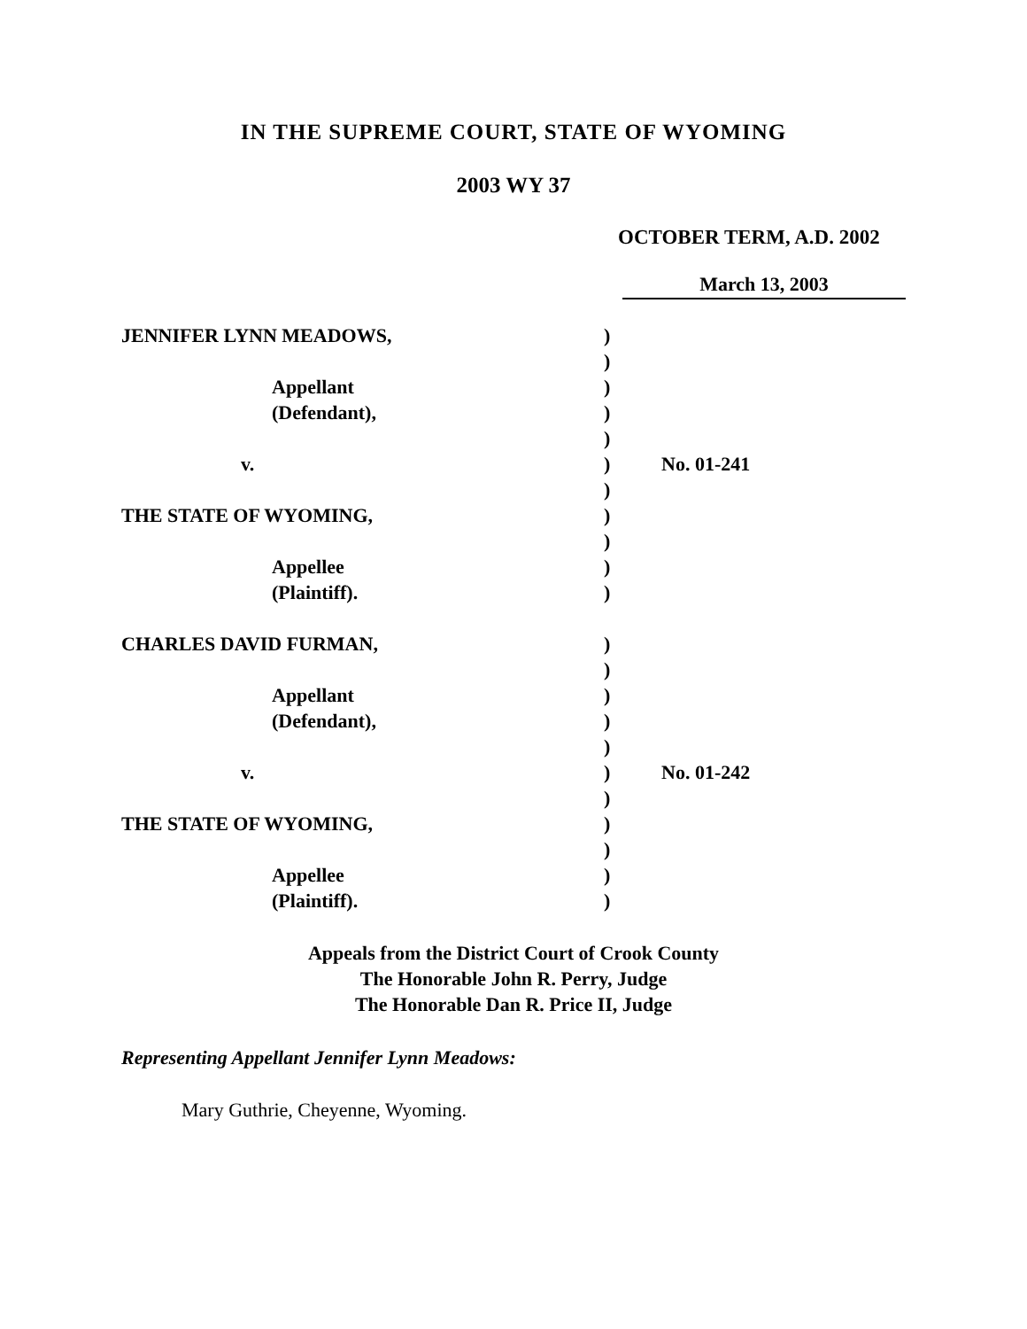IN THE SUPREME COURT, STATE OF WYOMING
2003 WY 37
OCTOBER TERM, A.D. 2002
March 13, 2003
JENNIFER LYNN MEADOWS,
Appellant
(Defendant),
v.
THE STATE OF WYOMING,
Appellee
(Plaintiff).
CHARLES DAVID FURMAN,
Appellant
(Defendant),
v.
THE STATE OF WYOMING,
Appellee
(Plaintiff).
)
)
)
)
)
)
)
)
)
)
)
)
)
)
)
)
)
)
)
)
)
)
No. 01-241
No. 01-242
Appeals from the District Court of Crook County
The Honorable John R. Perry, Judge
The Honorable Dan R. Price II, Judge
Representing Appellant Jennifer Lynn Meadows:
Mary Guthrie, Cheyenne, Wyoming.